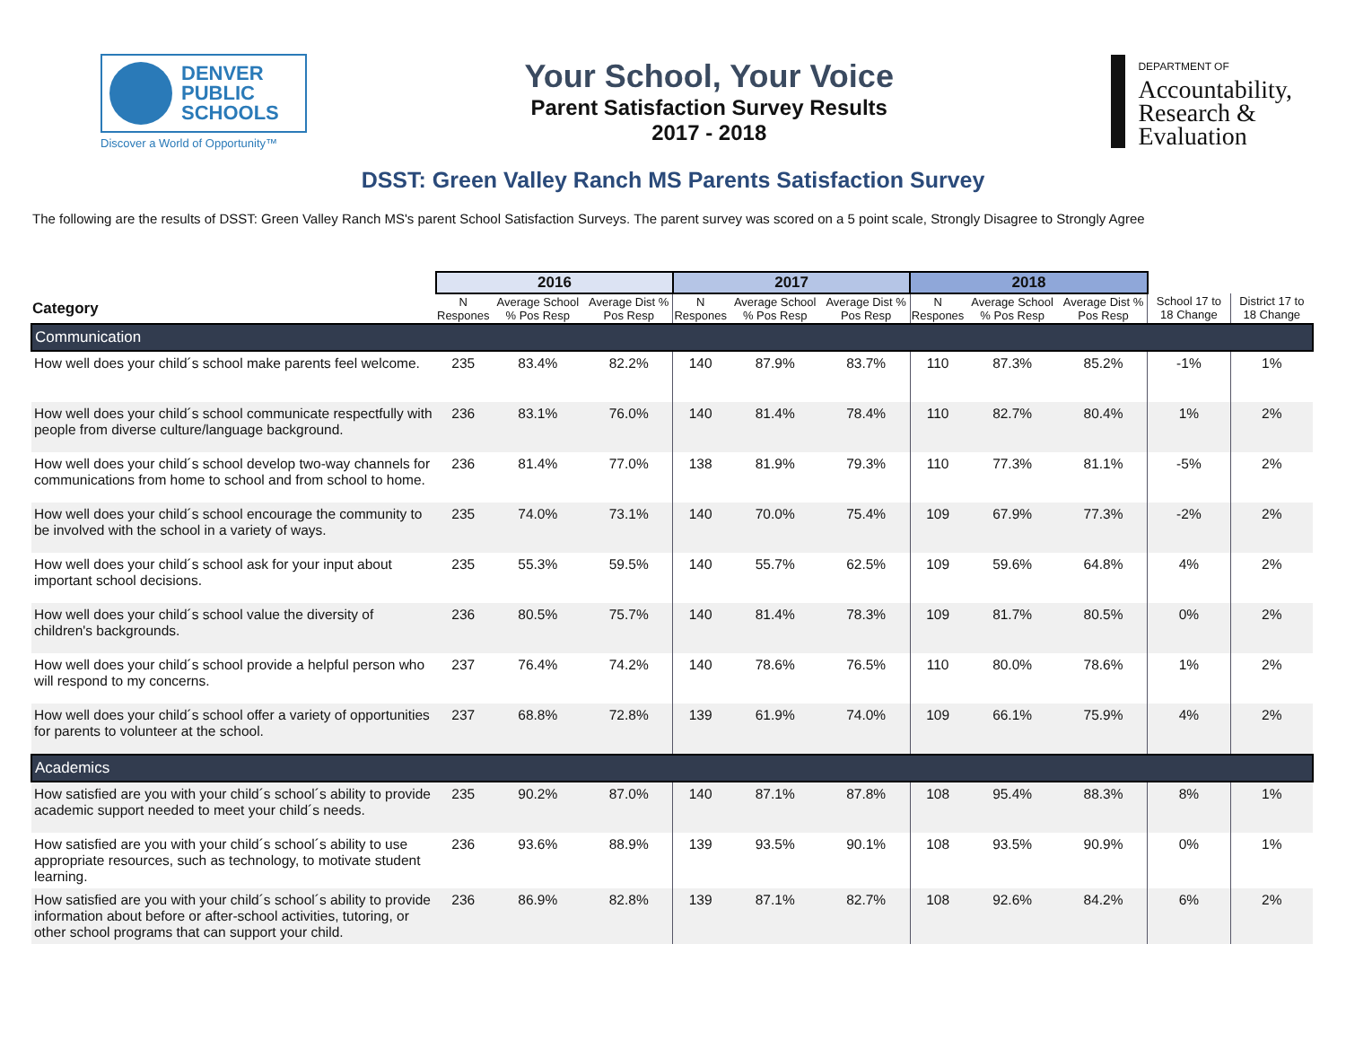DENVER
PUBLIC
SCHOOLS
Discover a World of Opportunity™
Your School, Your Voice
Parent Satisfaction Survey Results
2017 - 2018
DEPARTMENT OF
Accountability,
Research &
Evaluation
DSST: Green Valley Ranch MS Parents Satisfaction Survey
The following are the results of DSST: Green Valley Ranch MS's parent School Satisfaction Surveys. The parent survey was scored on a 5 point scale, Strongly Disagree to Strongly Agree
| | 2016 | | | 2017 | | | 2018 | | | | |
| --- | --- | --- | --- | --- | --- | --- | --- | --- | --- | --- | --- |
| Category | N Respones | Average School % Pos Resp | Average Dist % Pos Resp | N Respones | Average School % Pos Resp | Average Dist % Pos Resp | N Respones | Average School % Pos Resp | Average Dist % Pos Resp | School 17 to 18 Change | District 17 to 18 Change |
| Communication | | | | | | | | | | | |
| How well does your child´s school make parents feel welcome. | 235 | 83.4% | 82.2% | 140 | 87.9% | 83.7% | 110 | 87.3% | 85.2% | -1% | 1% |
| How well does your child´s school communicate respectfully with people from diverse culture/language background. | 236 | 83.1% | 76.0% | 140 | 81.4% | 78.4% | 110 | 82.7% | 80.4% | 1% | 2% |
| How well does your child´s school develop two-way channels for communications from home to school and from school to home. | 236 | 81.4% | 77.0% | 138 | 81.9% | 79.3% | 110 | 77.3% | 81.1% | -5% | 2% |
| How well does your child´s school encourage the community to be involved with the school in a variety of ways. | 235 | 74.0% | 73.1% | 140 | 70.0% | 75.4% | 109 | 67.9% | 77.3% | -2% | 2% |
| How well does your child´s school ask for your input about important school decisions. | 235 | 55.3% | 59.5% | 140 | 55.7% | 62.5% | 109 | 59.6% | 64.8% | 4% | 2% |
| How well does your child´s school value the diversity of children's backgrounds. | 236 | 80.5% | 75.7% | 140 | 81.4% | 78.3% | 109 | 81.7% | 80.5% | 0% | 2% |
| How well does your child´s school provide a helpful person who will respond to my concerns. | 237 | 76.4% | 74.2% | 140 | 78.6% | 76.5% | 110 | 80.0% | 78.6% | 1% | 2% |
| How well does your child´s school offer a variety of opportunities for parents to volunteer at the school. | 237 | 68.8% | 72.8% | 139 | 61.9% | 74.0% | 109 | 66.1% | 75.9% | 4% | 2% |
| Academics | | | | | | | | | | | |
| How satisfied are you with your child´s school´s ability to provide academic support needed to meet your child´s needs. | 235 | 90.2% | 87.0% | 140 | 87.1% | 87.8% | 108 | 95.4% | 88.3% | 8% | 1% |
| How satisfied are you with your child´s school´s ability to use appropriate resources, such as technology, to motivate student learning. | 236 | 93.6% | 88.9% | 139 | 93.5% | 90.1% | 108 | 93.5% | 90.9% | 0% | 1% |
| How satisfied are you with your child´s school´s ability to provide information about before or after-school activities, tutoring, or other school programs that can support your child. | 236 | 86.9% | 82.8% | 139 | 87.1% | 82.7% | 108 | 92.6% | 84.2% | 6% | 2% |